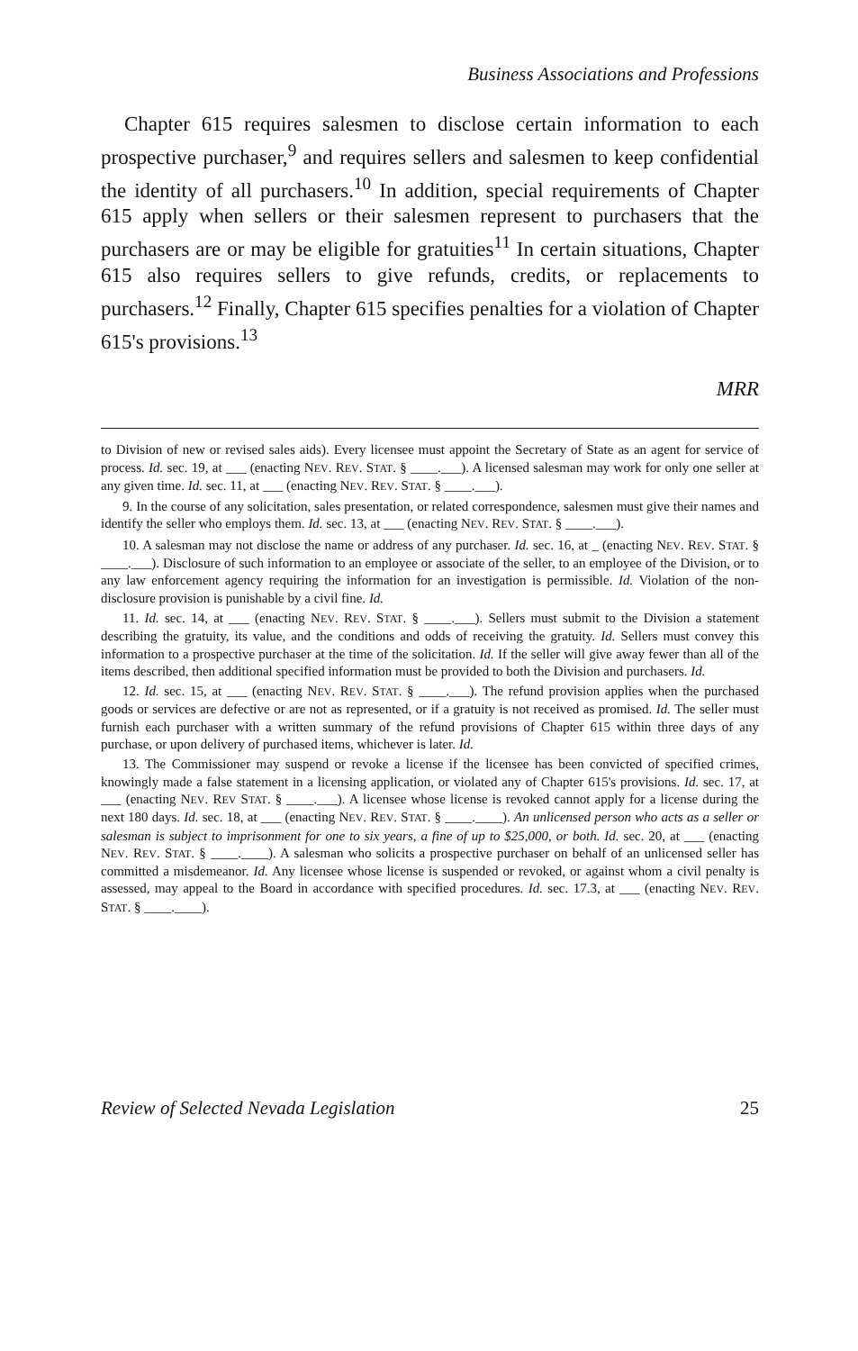Business Associations and Professions
Chapter 615 requires salesmen to disclose certain information to each prospective purchaser,<sup>9</sup> and requires sellers and salesmen to keep confidential the identity of all purchasers.<sup>10</sup> In addition, special requirements of Chapter 615 apply when sellers or their salesmen represent to purchasers that the purchasers are or may be eligible for gratuities<sup>11</sup> In certain situations, Chapter 615 also requires sellers to give refunds, credits, or replacements to purchasers.<sup>12</sup> Finally, Chapter 615 specifies penalties for a violation of Chapter 615's provisions.<sup>13</sup>
MRR
to Division of new or revised sales aids). Every licensee must appoint the Secretary of State as an agent for service of process. Id. sec. 19, at ___ (enacting NEV. REV. STAT. § ____.___). A licensed salesman may work for only one seller at any given time. Id. sec. 11, at ___ (enacting NEV. REV. STAT. § ____.___).
9. In the course of any solicitation, sales presentation, or related correspondence, salesmen must give their names and identify the seller who employs them. Id. sec. 13, at ___ (enacting NEV. REV. STAT. § ____.___).
10. A salesman may not disclose the name or address of any purchaser. Id. sec. 16, at _ (enacting NEV. REV. STAT. § ____.___). Disclosure of such information to an employee or associate of the seller, to an employee of the Division, or to any law enforcement agency requiring the information for an investigation is permissible. Id. Violation of the non-disclosure provision is punishable by a civil fine. Id.
11. Id. sec. 14, at ___ (enacting NEV. REV. STAT. § ____.___). Sellers must submit to the Division a statement describing the gratuity, its value, and the conditions and odds of receiving the gratuity. Id. Sellers must convey this information to a prospective purchaser at the time of the solicitation. Id. If the seller will give away fewer than all of the items described, then additional specified information must be provided to both the Division and purchasers. Id.
12. Id. sec. 15, at ___ (enacting NEV. REV. STAT. § ____.___). The refund provision applies when the purchased goods or services are defective or are not as represented, or if a gratuity is not received as promised. Id. The seller must furnish each purchaser with a written summary of the refund provisions of Chapter 615 within three days of any purchase, or upon delivery of purchased items, whichever is later. Id.
13. The Commissioner may suspend or revoke a license if the licensee has been convicted of specified crimes, knowingly made a false statement in a licensing application, or violated any of Chapter 615's provisions. Id. sec. 17, at ___ (enacting NEV. REV STAT. § ____.___). A licensee whose license is revoked cannot apply for a license during the next 180 days. Id. sec. 18, at ___ (enacting NEV. REV. STAT. § ____.____). An unlicensed person who acts as a seller or salesman is subject to imprisonment for one to six years, a fine of up to $25,000, or both. Id. sec. 20, at ___ (enacting NEV. REV. STAT. § ____.____). A salesman who solicits a prospective purchaser on behalf of an unlicensed seller has committed a misdemeanor. Id. Any licensee whose license is suspended or revoked, or against whom a civil penalty is assessed, may appeal to the Board in accordance with specified procedures. Id. sec. 17.3, at ___ (enacting NEV. REV. STAT. § ____.____).
Review of Selected Nevada Legislation 25